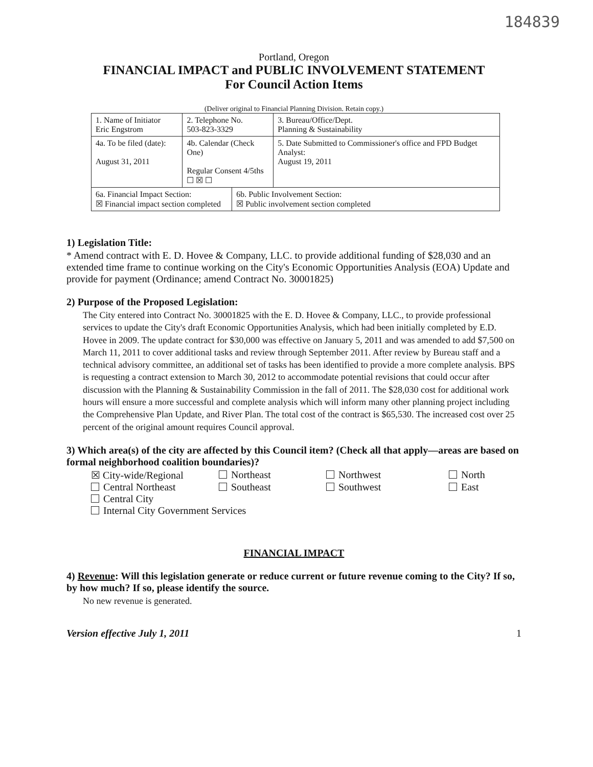184839
Portland, Oregon
FINANCIAL IMPACT and PUBLIC INVOLVEMENT STATEMENT
For Council Action Items
(Deliver original to Financial Planning Division. Retain copy.)
| 1. Name of Initiator Eric Engstrom | | 2. Telephone No. 503-823-3329 | | 3. Bureau/Office/Dept. Planning & Sustainability |
| 4a. To be filed (date): August 31, 2011 | 4b. Calendar (Check One) Regular Consent 4/5ths ☐ ☒ ☐ | | | 5. Date Submitted to Commissioner's office and FPD Budget Analyst: August 19, 2011 |
| 6a. Financial Impact Section: ☒ Financial impact section completed | | | 6b. Public Involvement Section: ☒ Public involvement section completed | |
1) Legislation Title:
* Amend contract with E. D. Hovee & Company, LLC. to provide additional funding of $28,030 and an extended time frame to continue working on the City's Economic Opportunities Analysis (EOA) Update and provide for payment (Ordinance; amend Contract No. 30001825)
2) Purpose of the Proposed Legislation:
The City entered into Contract No. 30001825 with the E. D. Hovee & Company, LLC., to provide professional services to update the City's draft Economic Opportunities Analysis, which had been initially completed by E.D. Hovee in 2009. The update contract for $30,000 was effective on January 5, 2011 and was amended to add $7,500 on March 11, 2011 to cover additional tasks and review through September 2011. After review by Bureau staff and a technical advisory committee, an additional set of tasks has been identified to provide a more complete analysis. BPS is requesting a contract extension to March 30, 2012 to accommodate potential revisions that could occur after discussion with the Planning & Sustainability Commission in the fall of 2011. The $28,030 cost for additional work hours will ensure a more successful and complete analysis which will inform many other planning project including the Comprehensive Plan Update, and River Plan. The total cost of the contract is $65,530. The increased cost over 25 percent of the original amount requires Council approval.
3) Which area(s) of the city are affected by this Council item? (Check all that apply—areas are based on formal neighborhood coalition boundaries)?
☒ City-wide/Regional Northeast Northwest North Central Northeast Southeast Southwest East Central City
Internal City Government Services
FINANCIAL IMPACT
4) Revenue: Will this legislation generate or reduce current or future revenue coming to the City? If so, by how much? If so, please identify the source.
No new revenue is generated.
Version effective July 1, 2011 1